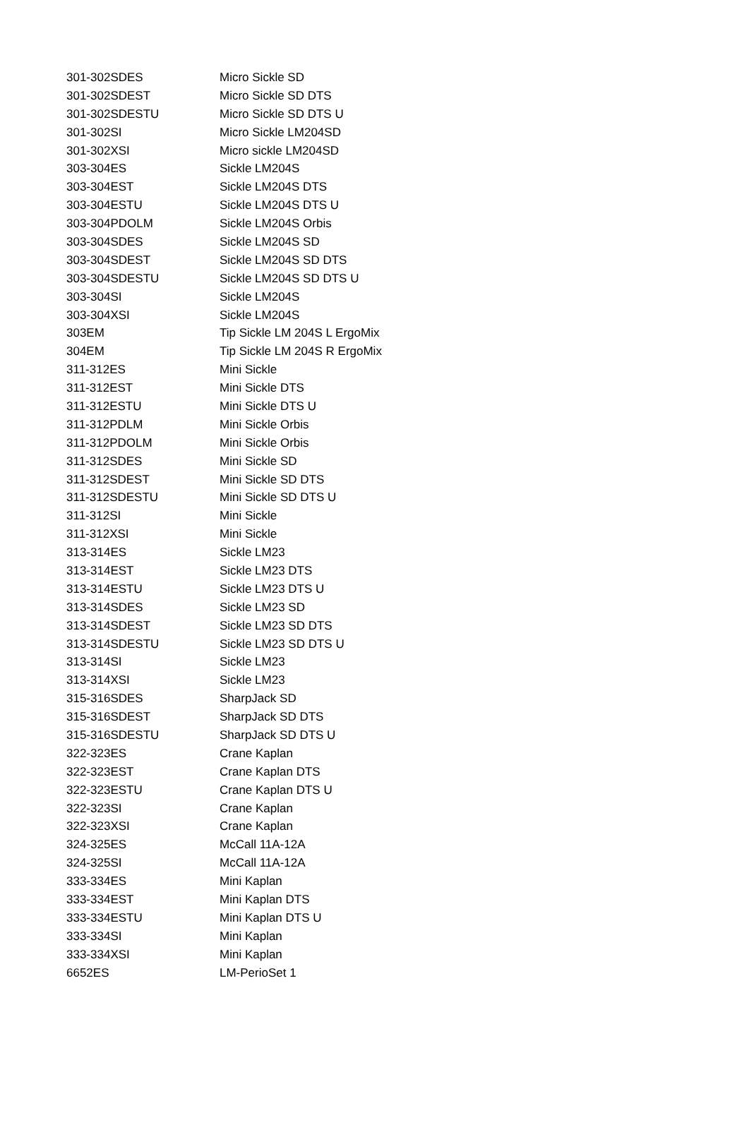| 301-302SDES | Micro Sickle SD |
| 301-302SDEST | Micro Sickle SD DTS |
| 301-302SDESTU | Micro Sickle SD DTS U |
| 301-302SI | Micro Sickle LM204SD |
| 301-302XSI | Micro sickle LM204SD |
| 303-304ES | Sickle LM204S |
| 303-304EST | Sickle LM204S DTS |
| 303-304ESTU | Sickle LM204S DTS U |
| 303-304PDOLM | Sickle LM204S Orbis |
| 303-304SDES | Sickle LM204S SD |
| 303-304SDEST | Sickle LM204S SD DTS |
| 303-304SDESTU | Sickle LM204S SD DTS U |
| 303-304SI | Sickle LM204S |
| 303-304XSI | Sickle LM204S |
| 303EM | Tip Sickle LM 204S L ErgoMix |
| 304EM | Tip Sickle LM 204S R ErgoMix |
| 311-312ES | Mini Sickle |
| 311-312EST | Mini Sickle DTS |
| 311-312ESTU | Mini Sickle DTS U |
| 311-312PDLM | Mini Sickle Orbis |
| 311-312PDOLM | Mini Sickle Orbis |
| 311-312SDES | Mini Sickle SD |
| 311-312SDEST | Mini Sickle SD DTS |
| 311-312SDESTU | Mini Sickle SD DTS U |
| 311-312SI | Mini Sickle |
| 311-312XSI | Mini Sickle |
| 313-314ES | Sickle LM23 |
| 313-314EST | Sickle LM23 DTS |
| 313-314ESTU | Sickle LM23 DTS U |
| 313-314SDES | Sickle LM23 SD |
| 313-314SDEST | Sickle LM23 SD DTS |
| 313-314SDESTU | Sickle LM23 SD DTS U |
| 313-314SI | Sickle LM23 |
| 313-314XSI | Sickle LM23 |
| 315-316SDES | SharpJack SD |
| 315-316SDEST | SharpJack SD DTS |
| 315-316SDESTU | SharpJack SD DTS U |
| 322-323ES | Crane Kaplan |
| 322-323EST | Crane Kaplan DTS |
| 322-323ESTU | Crane Kaplan DTS U |
| 322-323SI | Crane Kaplan |
| 322-323XSI | Crane Kaplan |
| 324-325ES | McCall 11A-12A |
| 324-325SI | McCall 11A-12A |
| 333-334ES | Mini Kaplan |
| 333-334EST | Mini Kaplan DTS |
| 333-334ESTU | Mini Kaplan DTS U |
| 333-334SI | Mini Kaplan |
| 333-334XSI | Mini Kaplan |
| 6652ES | LM-PerioSet 1 |